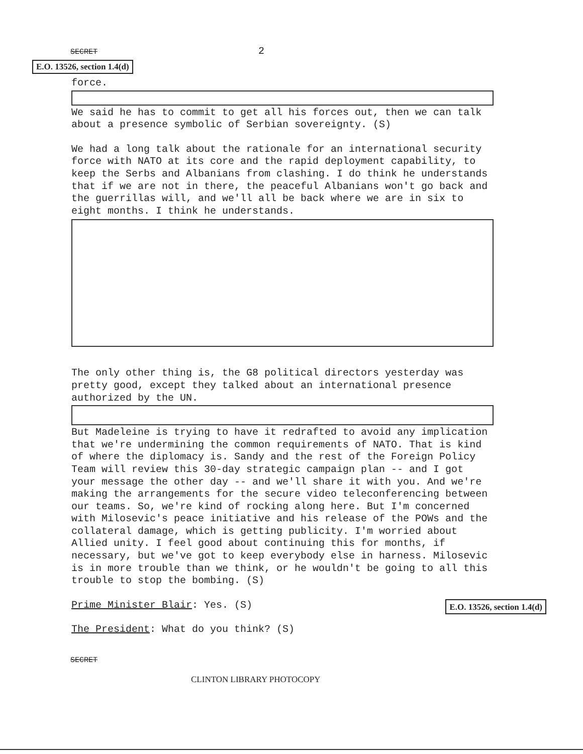SECRET 2
E.O. 13526, section 1.4(d)
force. We said he has to commit to get all his forces out, then we can talk about a presence symbolic of Serbian sovereignty. (S)
We had a long talk about the rationale for an international security force with NATO at its core and the rapid deployment capability, to keep the Serbs and Albanians from clashing. I do think he understands that if we are not in there, the peaceful Albanians won't go back and the guerrillas will, and we'll all be back where we are in six to eight months. I think he understands.
The only other thing is, the G8 political directors yesterday was pretty good, except they talked about an international presence authorized by the UN. But Madeleine is trying to have it redrafted to avoid any implication that we're undermining the common requirements of NATO. That is kind of where the diplomacy is. Sandy and the rest of the Foreign Policy Team will review this 30-day strategic campaign plan -- and I got your message the other day -- and we'll share it with you. And we're making the arrangements for the secure video teleconferencing between our teams. So, we're kind of rocking along here. But I'm concerned with Milosevic's peace initiative and his release of the POWs and the collateral damage, which is getting publicity. I'm worried about Allied unity. I feel good about continuing this for months, if necessary, but we've got to keep everybody else in harness. Milosevic is in more trouble than we think, or he wouldn't be going to all this trouble to stop the bombing. (S)
Prime Minister Blair: Yes. (S)
E.O. 13526, section 1.4(d)
The President: What do you think? (S)
SECRET
CLINTON LIBRARY PHOTOCOPY